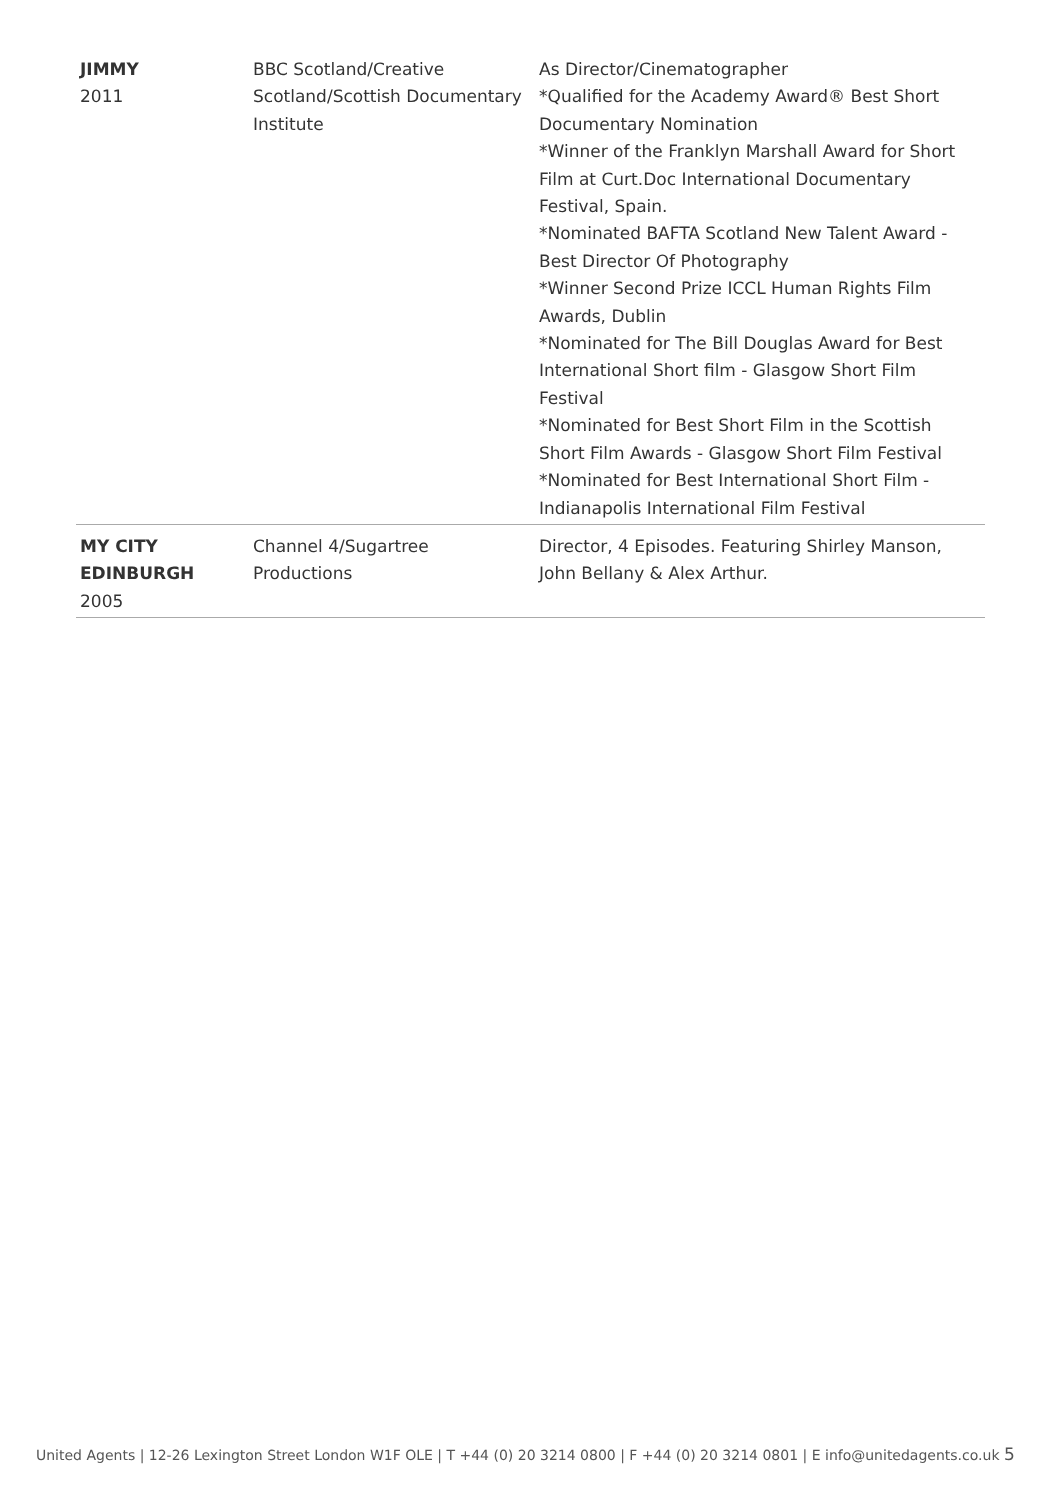| JIMMY 2011 | BBC Scotland/Creative Scotland/Scottish Documentary Institute | As Director/Cinematographer *Qualified for the Academy Award® Best Short Documentary Nomination *Winner of the Franklyn Marshall Award for Short Film at Curt.Doc International Documentary Festival, Spain. *Nominated BAFTA Scotland New Talent Award - Best Director Of Photography *Winner Second Prize ICCL Human Rights Film Awards, Dublin *Nominated for The Bill Douglas Award for Best International Short film - Glasgow Short Film Festival *Nominated for Best Short Film in the Scottish Short Film Awards - Glasgow Short Film Festival *Nominated for Best International Short Film - Indianapolis International Film Festival |
| MY CITY EDINBURGH 2005 | Channel 4/Sugartree Productions | Director, 4 Episodes. Featuring Shirley Manson, John Bellany & Alex Arthur. |
United Agents | 12-26 Lexington Street London W1F OLE | T +44 (0) 20 3214 0800 | F +44 (0) 20 3214 0801 | E info@unitedagents.co.uk 5